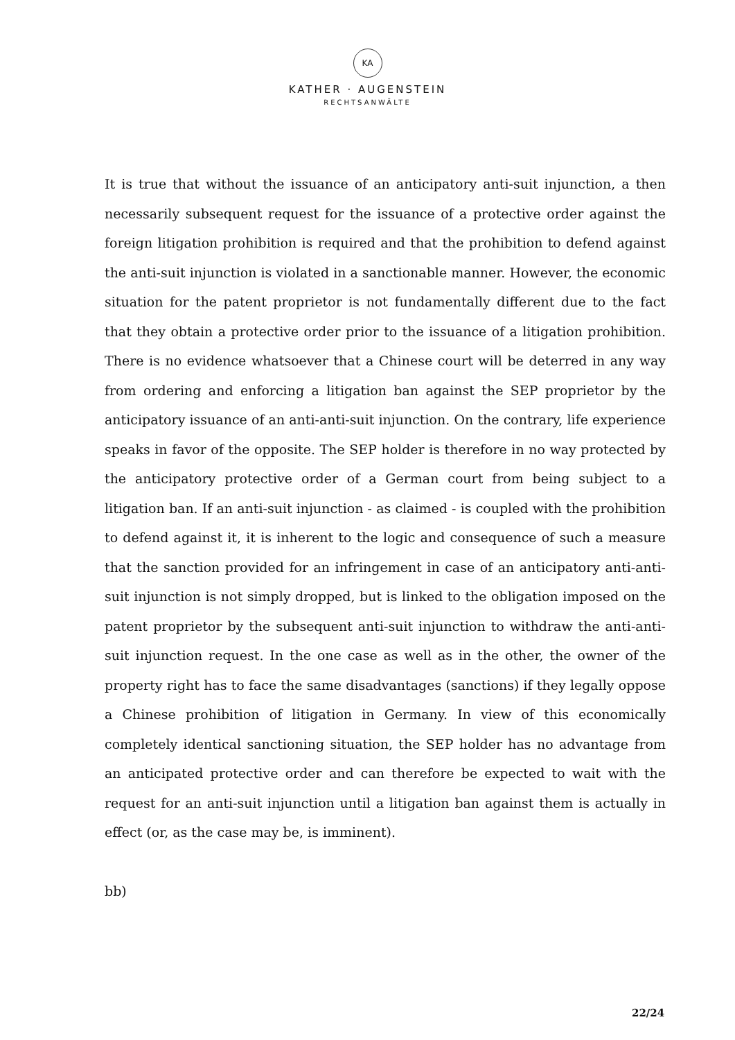KA
KATHER · AUGENSTEIN
RECHTSANWÄLTE
It is true that without the issuance of an anticipatory anti-suit injunction, a then necessarily subsequent request for the issuance of a protective order against the foreign litigation prohibition is required and that the prohibition to defend against the anti-suit injunction is violated in a sanctionable manner. However, the economic situation for the patent proprietor is not fundamentally different due to the fact that they obtain a protective order prior to the issuance of a litigation prohibition. There is no evidence whatsoever that a Chinese court will be deterred in any way from ordering and enforcing a litigation ban against the SEP proprietor by the anticipatory issuance of an anti-anti-suit injunction. On the contrary, life experience speaks in favor of the opposite. The SEP holder is therefore in no way protected by the anticipatory protective order of a German court from being subject to a litigation ban. If an anti-suit injunction - as claimed - is coupled with the prohibition to defend against it, it is inherent to the logic and consequence of such a measure that the sanction provided for an infringement in case of an anticipatory anti-anti-suit injunction is not simply dropped, but is linked to the obligation imposed on the patent proprietor by the subsequent anti-suit injunction to withdraw the anti-anti-suit injunction request. In the one case as well as in the other, the owner of the property right has to face the same disadvantages (sanctions) if they legally oppose a Chinese prohibition of litigation in Germany. In view of this economically completely identical sanctioning situation, the SEP holder has no advantage from an anticipated protective order and can therefore be expected to wait with the request for an anti-suit injunction until a litigation ban against them is actually in effect (or, as the case may be, is imminent).
bb)
22/24